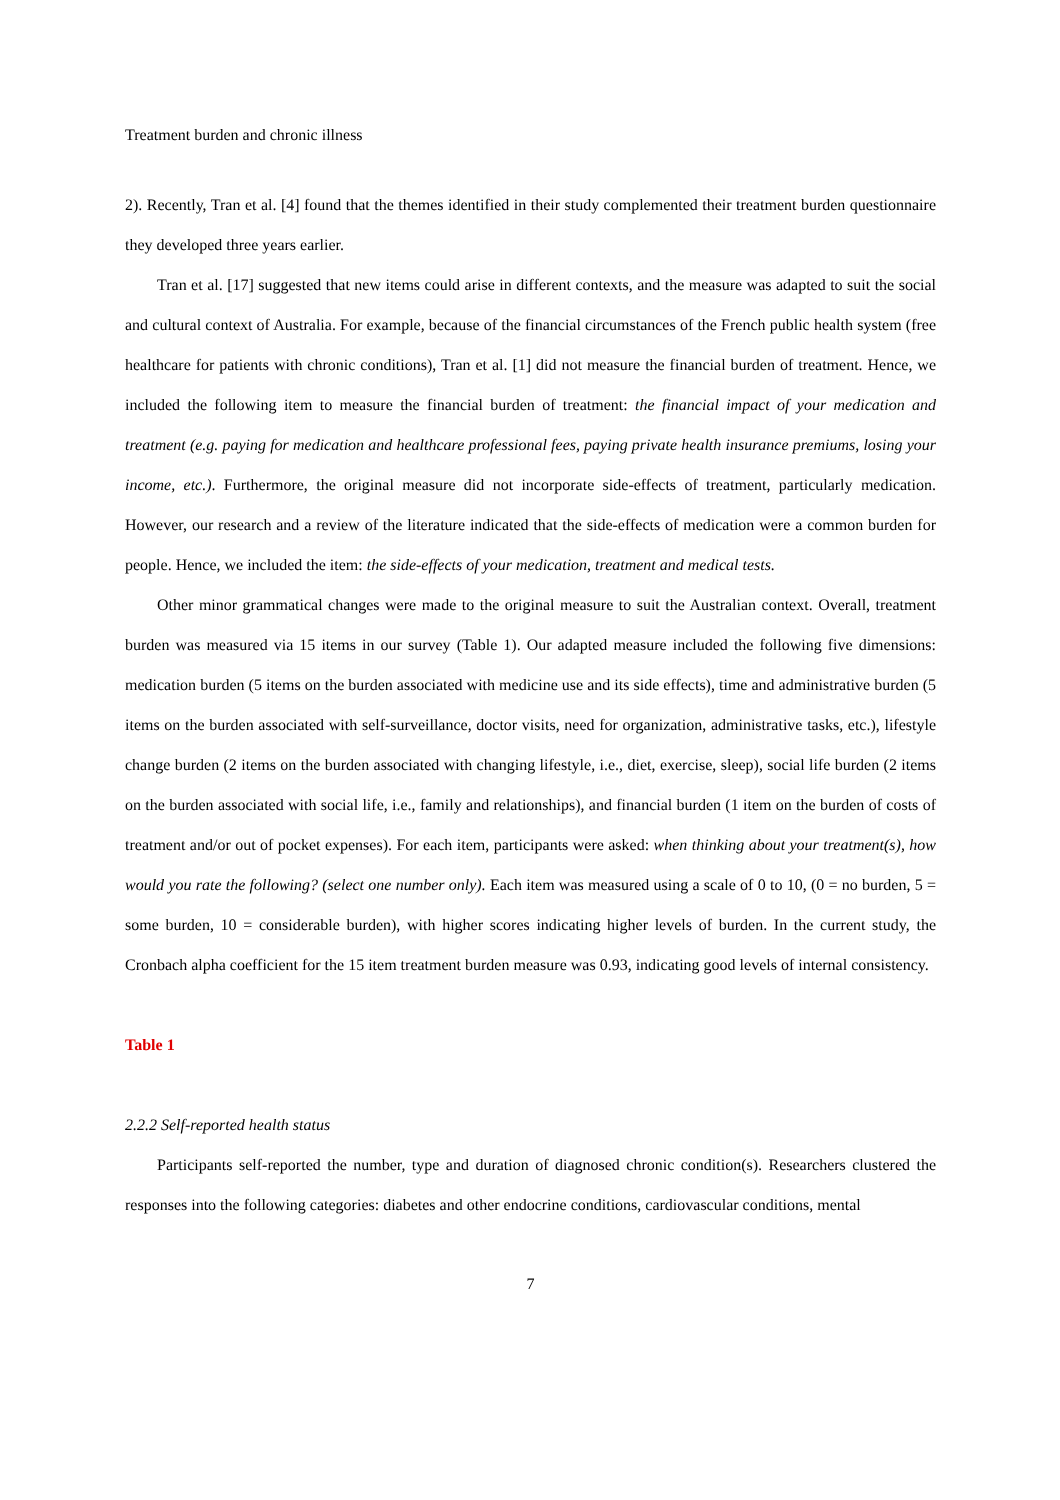Treatment burden and chronic illness
2). Recently, Tran et al. [4] found that the themes identified in their study complemented their treatment burden questionnaire they developed three years earlier.
Tran et al. [17] suggested that new items could arise in different contexts, and the measure was adapted to suit the social and cultural context of Australia. For example, because of the financial circumstances of the French public health system (free healthcare for patients with chronic conditions), Tran et al. [1] did not measure the financial burden of treatment. Hence, we included the following item to measure the financial burden of treatment: the financial impact of your medication and treatment (e.g. paying for medication and healthcare professional fees, paying private health insurance premiums, losing your income, etc.). Furthermore, the original measure did not incorporate side-effects of treatment, particularly medication. However, our research and a review of the literature indicated that the side-effects of medication were a common burden for people. Hence, we included the item: the side-effects of your medication, treatment and medical tests.
Other minor grammatical changes were made to the original measure to suit the Australian context. Overall, treatment burden was measured via 15 items in our survey (Table 1). Our adapted measure included the following five dimensions: medication burden (5 items on the burden associated with medicine use and its side effects), time and administrative burden (5 items on the burden associated with self-surveillance, doctor visits, need for organization, administrative tasks, etc.), lifestyle change burden (2 items on the burden associated with changing lifestyle, i.e., diet, exercise, sleep), social life burden (2 items on the burden associated with social life, i.e., family and relationships), and financial burden (1 item on the burden of costs of treatment and/or out of pocket expenses). For each item, participants were asked: when thinking about your treatment(s), how would you rate the following? (select one number only). Each item was measured using a scale of 0 to 10, (0 = no burden, 5 = some burden, 10 = considerable burden), with higher scores indicating higher levels of burden. In the current study, the Cronbach alpha coefficient for the 15 item treatment burden measure was 0.93, indicating good levels of internal consistency.
Table 1
2.2.2 Self-reported health status
Participants self-reported the number, type and duration of diagnosed chronic condition(s). Researchers clustered the responses into the following categories: diabetes and other endocrine conditions, cardiovascular conditions, mental
7